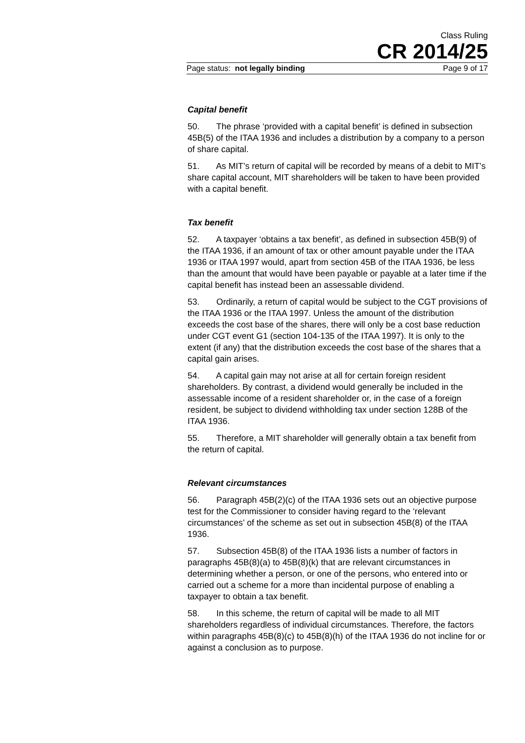Class Ruling
CR 2014/25
Page status: not legally binding Page 9 of 17
Capital benefit
50. The phrase ‘provided with a capital benefit’ is defined in subsection 45B(5) of the ITAA 1936 and includes a distribution by a company to a person of share capital.
51. As MIT’s return of capital will be recorded by means of a debit to MIT’s share capital account, MIT shareholders will be taken to have been provided with a capital benefit.
Tax benefit
52. A taxpayer ‘obtains a tax benefit’, as defined in subsection 45B(9) of the ITAA 1936, if an amount of tax or other amount payable under the ITAA 1936 or ITAA 1997 would, apart from section 45B of the ITAA 1936, be less than the amount that would have been payable or payable at a later time if the capital benefit has instead been an assessable dividend.
53. Ordinarily, a return of capital would be subject to the CGT provisions of the ITAA 1936 or the ITAA 1997. Unless the amount of the distribution exceeds the cost base of the shares, there will only be a cost base reduction under CGT event G1 (section 104-135 of the ITAA 1997). It is only to the extent (if any) that the distribution exceeds the cost base of the shares that a capital gain arises.
54. A capital gain may not arise at all for certain foreign resident shareholders. By contrast, a dividend would generally be included in the assessable income of a resident shareholder or, in the case of a foreign resident, be subject to dividend withholding tax under section 128B of the ITAA 1936.
55. Therefore, a MIT shareholder will generally obtain a tax benefit from the return of capital.
Relevant circumstances
56. Paragraph 45B(2)(c) of the ITAA 1936 sets out an objective purpose test for the Commissioner to consider having regard to the ‘relevant circumstances’ of the scheme as set out in subsection 45B(8) of the ITAA 1936.
57. Subsection 45B(8) of the ITAA 1936 lists a number of factors in paragraphs 45B(8)(a) to 45B(8)(k) that are relevant circumstances in determining whether a person, or one of the persons, who entered into or carried out a scheme for a more than incidental purpose of enabling a taxpayer to obtain a tax benefit.
58. In this scheme, the return of capital will be made to all MIT shareholders regardless of individual circumstances. Therefore, the factors within paragraphs 45B(8)(c) to 45B(8)(h) of the ITAA 1936 do not incline for or against a conclusion as to purpose.